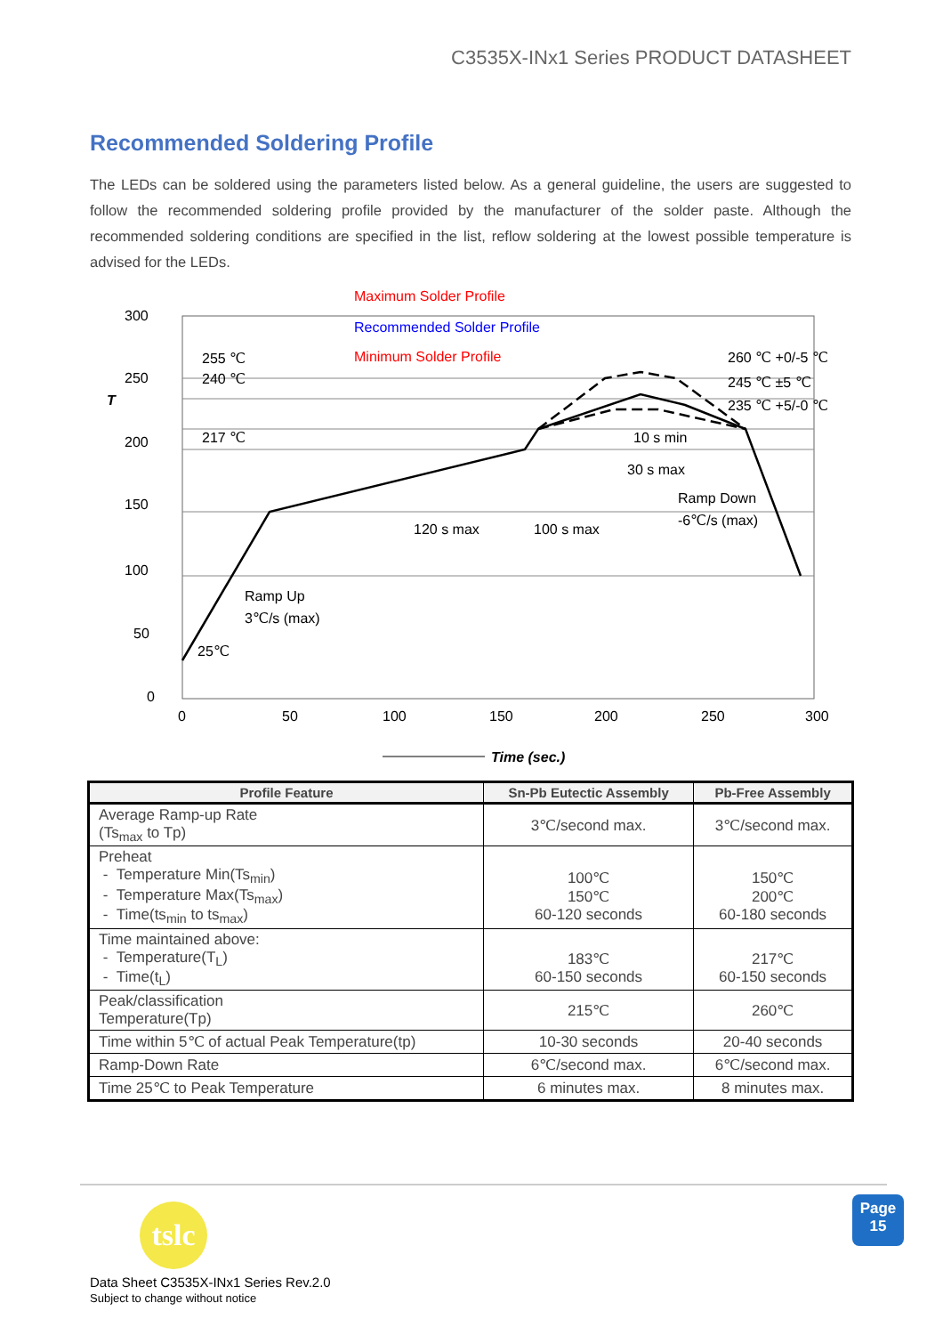C3535X-INx1 Series PRODUCT DATASHEET
Recommended Soldering Profile
The LEDs can be soldered using the parameters listed below. As a general guideline, the users are suggested to follow the recommended soldering profile provided by the manufacturer of the solder paste. Although the recommended soldering conditions are specified in the list, reflow soldering at the lowest possible temperature is advised for the LEDs.
300
250
200
150
100
50
0
0
50
100
150
200
250
300
255 ℃
240 ℃
217 ℃
25℃
Maximum Solder Profile
Recommended Solder Profile
Minimum Solder Profile
260 ℃ +0/-5 ℃
245 ℃ ±5 ℃
235 ℃ +5/-0 ℃
10 s min
30 s max
120 s max
100 s max
Ramp Down
-6℃/s (max)
Ramp Up
3℃/s (max)
T
Time (sec.)
| Profile Feature | Sn-Pb Eutectic Assembly | Pb-Free Assembly |
| --- | --- | --- |
| Average Ramp-up Rate (Ts<sub>max</sub> to Tp) | 3℃/second max. | 3℃/second max. |
| Preheat - Temperature Min(Ts<sub>min</sub>) - Temperature Max(Ts<sub>max</sub>) - Time(ts<sub>min</sub> to ts<sub>max</sub>) | 100℃ 150℃ 60-120 seconds | 150℃ 200℃ 60-180 seconds |
| Time maintained above: - Temperature(T<sub>L</sub>) - Time(t<sub>L</sub>) | 183℃ 60-150 seconds | 217℃ 60-150 seconds |
| Peak/classification Temperature(Tp) | 215℃ | 260℃ |
| Time within 5℃ of actual Peak Temperature(tp) | 10-30 seconds | 20-40 seconds |
| Ramp-Down Rate | 6℃/second max. | 6℃/second max. |
| Time 25℃ to Peak Temperature | 6 minutes max. | 8 minutes max. |
tslc
Page
15
Data Sheet C3535X-INx1 Series Rev.2.0
Subject to change without notice